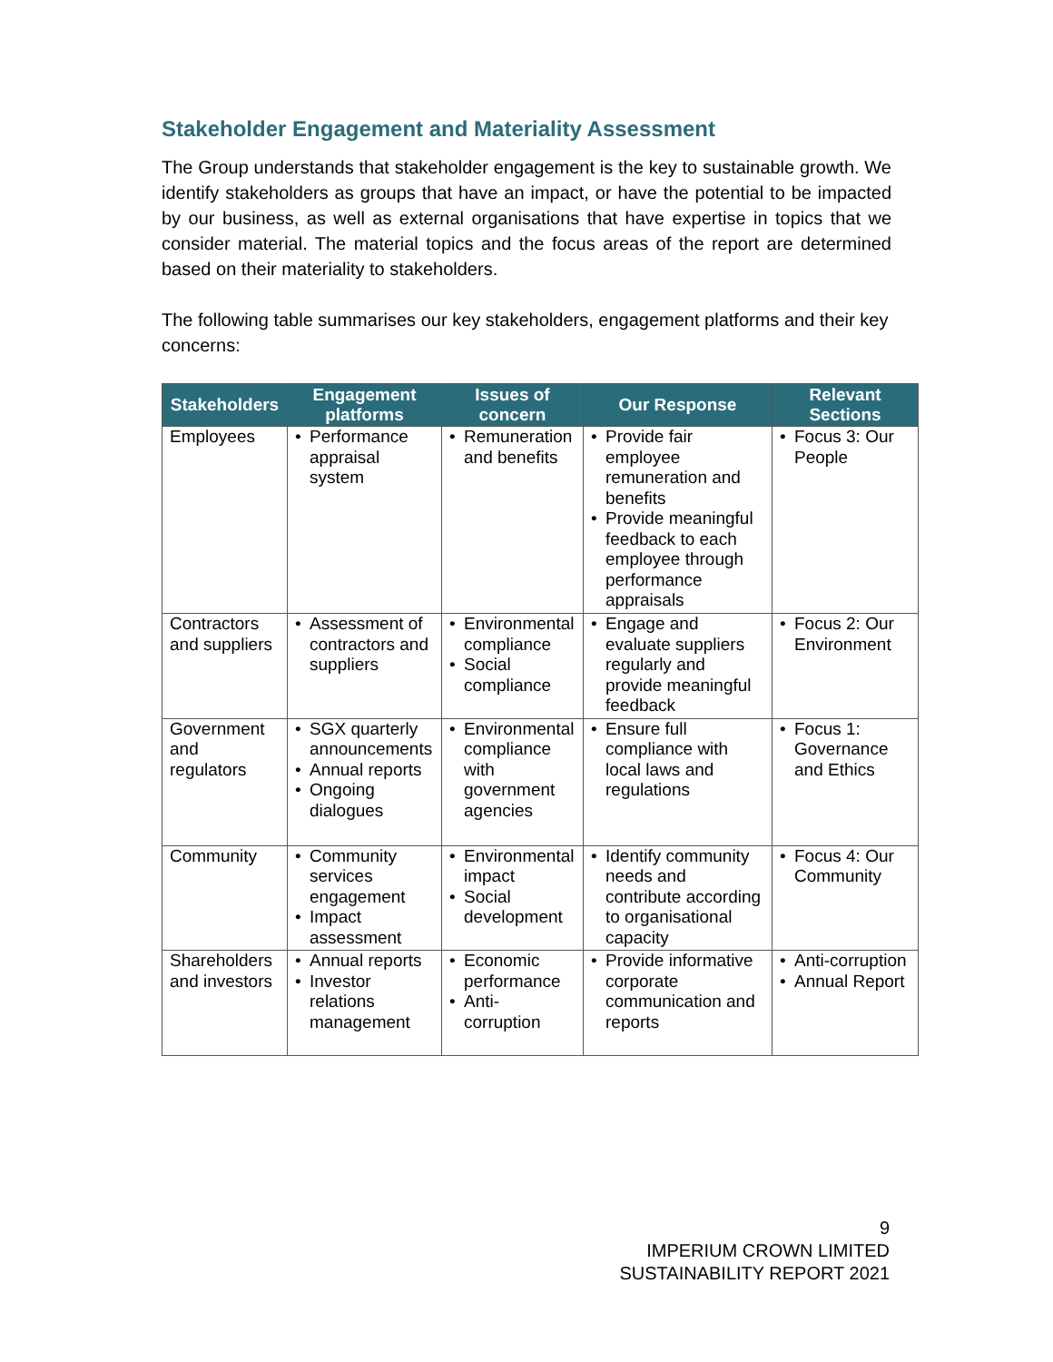Stakeholder Engagement and Materiality Assessment
The Group understands that stakeholder engagement is the key to sustainable growth. We identify stakeholders as groups that have an impact, or have the potential to be impacted by our business, as well as external organisations that have expertise in topics that we consider material. The material topics and the focus areas of the report are determined based on their materiality to stakeholders.
The following table summarises our key stakeholders, engagement platforms and their key concerns:
| Stakeholders | Engagement platforms | Issues of concern | Our Response | Relevant Sections |
| --- | --- | --- | --- | --- |
| Employees | • Performance appraisal system | • Remuneration and benefits | • Provide fair employee remuneration and benefits • Provide meaningful feedback to each employee through performance appraisals | • Focus 3: Our People |
| Contractors and suppliers | • Assessment of contractors and suppliers | • Environmental compliance • Social compliance | • Engage and evaluate suppliers regularly and provide meaningful feedback | • Focus 2: Our Environment |
| Government and regulators | • SGX quarterly announcements • Annual reports • Ongoing dialogues | • Environmental compliance with government agencies | • Ensure full compliance with local laws and regulations | • Focus 1: Governance and Ethics |
| Community | • Community services engagement • Impact assessment | • Environmental impact • Social development | • Identify community needs and contribute according to organisational capacity | • Focus 4: Our Community |
| Shareholders and investors | • Annual reports • Investor relations management | • Economic performance • Anti-corruption | • Provide informative corporate communication and reports | • Anti-corruption • Annual Report |
9
IMPERIUM CROWN LIMITED
SUSTAINABILITY REPORT 2021